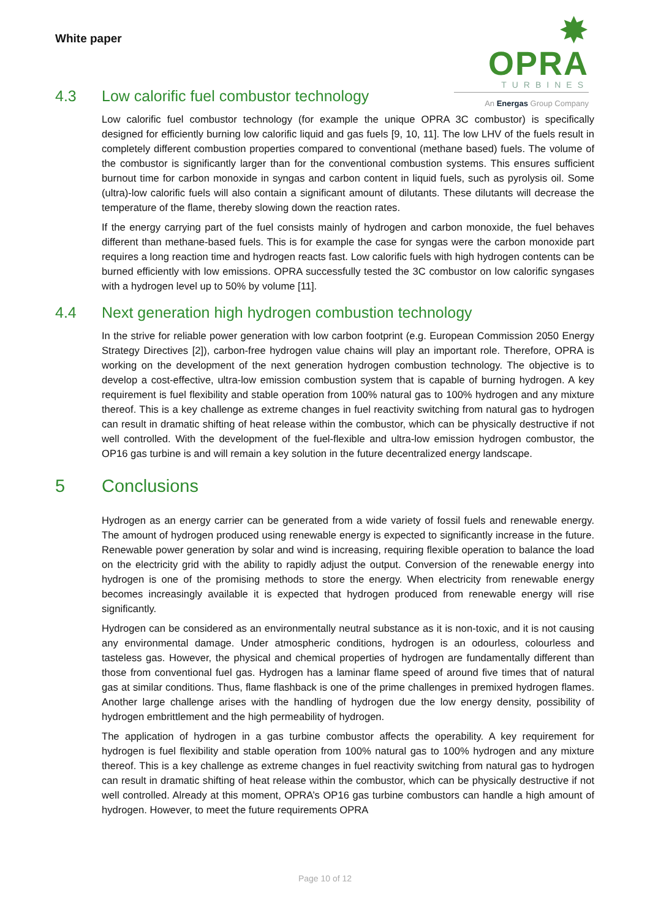White paper
✸ OPRA
TURBINES
An Energas Group Company
4.3 Low calorific fuel combustor technology
Low calorific fuel combustor technology (for example the unique OPRA 3C combustor) is specifically designed for efficiently burning low calorific liquid and gas fuels [9, 10, 11]. The low LHV of the fuels result in completely different combustion properties compared to conventional (methane based) fuels. The volume of the combustor is significantly larger than for the conventional combustion systems. This ensures sufficient burnout time for carbon monoxide in syngas and carbon content in liquid fuels, such as pyrolysis oil. Some (ultra)-low calorific fuels will also contain a significant amount of dilutants. These dilutants will decrease the temperature of the flame, thereby slowing down the reaction rates.
If the energy carrying part of the fuel consists mainly of hydrogen and carbon monoxide, the fuel behaves different than methane-based fuels. This is for example the case for syngas were the carbon monoxide part requires a long reaction time and hydrogen reacts fast. Low calorific fuels with high hydrogen contents can be burned efficiently with low emissions. OPRA successfully tested the 3C combustor on low calorific syngases with a hydrogen level up to 50% by volume [11].
4.4 Next generation high hydrogen combustion technology
In the strive for reliable power generation with low carbon footprint (e.g. European Commission 2050 Energy Strategy Directives [2]), carbon-free hydrogen value chains will play an important role. Therefore, OPRA is working on the development of the next generation hydrogen combustion technology. The objective is to develop a cost-effective, ultra-low emission combustion system that is capable of burning hydrogen. A key requirement is fuel flexibility and stable operation from 100% natural gas to 100% hydrogen and any mixture thereof. This is a key challenge as extreme changes in fuel reactivity switching from natural gas to hydrogen can result in dramatic shifting of heat release within the combustor, which can be physically destructive if not well controlled. With the development of the fuel-flexible and ultra-low emission hydrogen combustor, the OP16 gas turbine is and will remain a key solution in the future decentralized energy landscape.
5 Conclusions
Hydrogen as an energy carrier can be generated from a wide variety of fossil fuels and renewable energy. The amount of hydrogen produced using renewable energy is expected to significantly increase in the future. Renewable power generation by solar and wind is increasing, requiring flexible operation to balance the load on the electricity grid with the ability to rapidly adjust the output. Conversion of the renewable energy into hydrogen is one of the promising methods to store the energy. When electricity from renewable energy becomes increasingly available it is expected that hydrogen produced from renewable energy will rise significantly.
Hydrogen can be considered as an environmentally neutral substance as it is non-toxic, and it is not causing any environmental damage. Under atmospheric conditions, hydrogen is an odourless, colourless and tasteless gas. However, the physical and chemical properties of hydrogen are fundamentally different than those from conventional fuel gas. Hydrogen has a laminar flame speed of around five times that of natural gas at similar conditions. Thus, flame flashback is one of the prime challenges in premixed hydrogen flames. Another large challenge arises with the handling of hydrogen due the low energy density, possibility of hydrogen embrittlement and the high permeability of hydrogen.
The application of hydrogen in a gas turbine combustor affects the operability. A key requirement for hydrogen is fuel flexibility and stable operation from 100% natural gas to 100% hydrogen and any mixture thereof. This is a key challenge as extreme changes in fuel reactivity switching from natural gas to hydrogen can result in dramatic shifting of heat release within the combustor, which can be physically destructive if not well controlled. Already at this moment, OPRA’s OP16 gas turbine combustors can handle a high amount of hydrogen. However, to meet the future requirements OPRA
Page 10 of 12